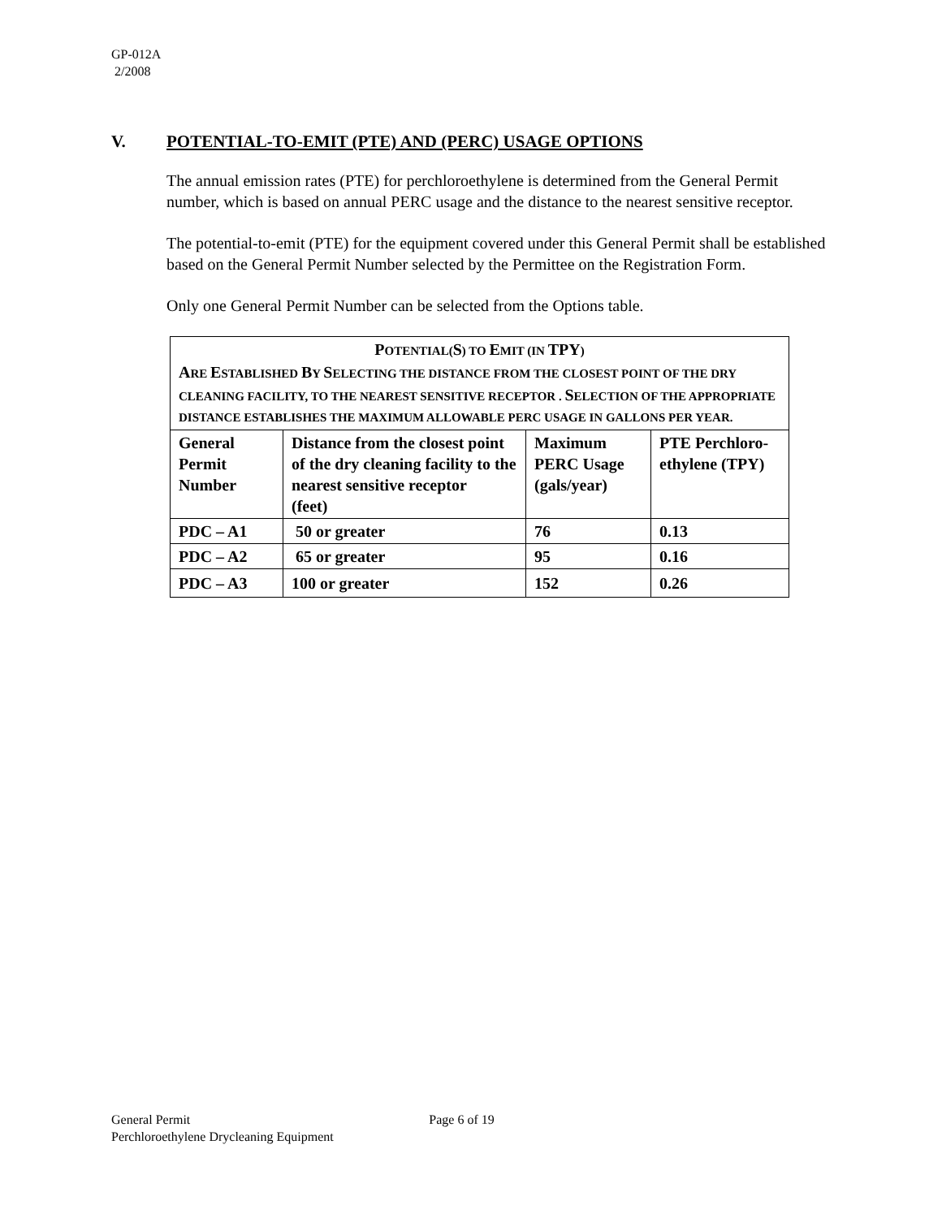GP-012A
2/2008
V. POTENTIAL-TO-EMIT (PTE) AND (PERC) USAGE OPTIONS
The annual emission rates (PTE) for perchloroethylene is determined from the General Permit number, which is based on annual PERC usage and the distance to the nearest sensitive receptor.
The potential-to-emit (PTE) for the equipment covered under this General Permit shall be established based on the General Permit Number selected by the Permittee on the Registration Form.
Only one General Permit Number can be selected from the Options table.
| P OTENTIAL( S ) TO E MIT (IN TPY ) A RE E STABLISHED B Y S ELECTING THE DISTANCE FROM THE CLOSEST POINT OF THE DRY CLEANING FACILITY, TO THE NEAREST SENSITIVE RECEPTOR . S ELECTION OF THE APPROPRIATE DISTANCE ESTABLISHES THE MAXIMUM ALLOWABLE PERC USAGE IN GALLONS PER YEAR. | | | |
| --- | --- | --- | --- |
| General Permit Number | Distance from the closest point of the dry cleaning facility to the nearest sensitive receptor (feet) | Maximum PERC Usage (gals/year) | PTE Perchloro-ethylene (TPY) |
| PDC – A1 | 50 or greater | 76 | 0.13 |
| PDC – A2 | 65 or greater | 95 | 0.16 |
| PDC – A3 | 100 or greater | 152 | 0.26 |
General Permit Page 6 of 19
Perchloroethylene Drycleaning Equipment